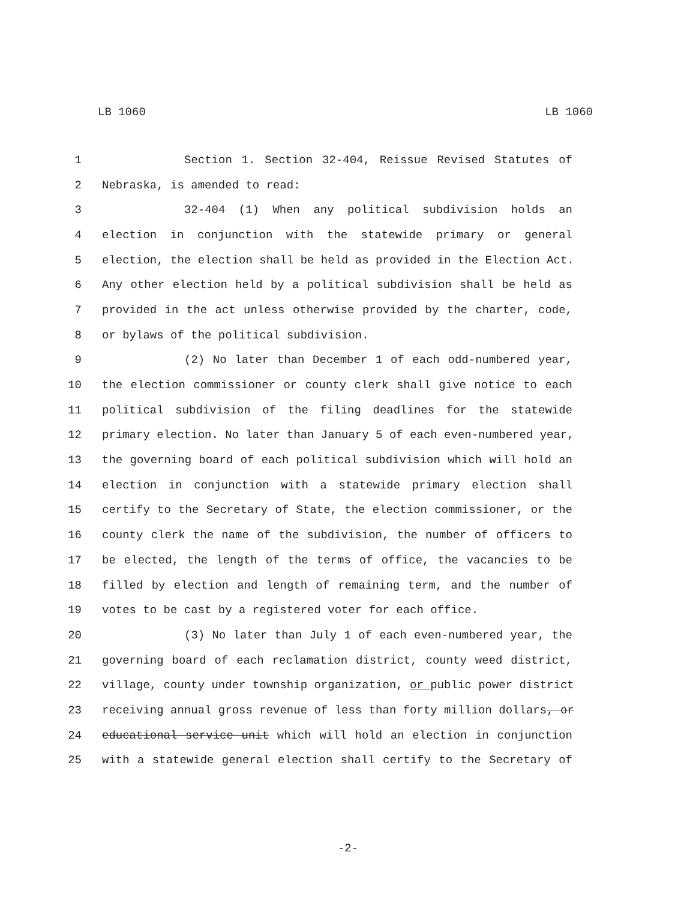LB 1060 LB 1060
1 Section 1. Section 32-404, Reissue Revised Statutes of
2 Nebraska, is amended to read:
3 32-404 (1) When any political subdivision holds an
4 election in conjunction with the statewide primary or general
5 election, the election shall be held as provided in the Election Act.
6 Any other election held by a political subdivision shall be held as
7 provided in the act unless otherwise provided by the charter, code,
8 or bylaws of the political subdivision.
9 (2) No later than December 1 of each odd-numbered year,
10 the election commissioner or county clerk shall give notice to each
11 political subdivision of the filing deadlines for the statewide
12 primary election. No later than January 5 of each even-numbered year,
13 the governing board of each political subdivision which will hold an
14 election in conjunction with a statewide primary election shall
15 certify to the Secretary of State, the election commissioner, or the
16 county clerk the name of the subdivision, the number of officers to
17 be elected, the length of the terms of office, the vacancies to be
18 filled by election and length of remaining term, and the number of
19 votes to be cast by a registered voter for each office.
20 (3) No later than July 1 of each even-numbered year, the
21 governing board of each reclamation district, county weed district,
22 village, county under township organization, or public power district
23 receiving annual gross revenue of less than forty million dollars, or
24 educational service unit which will hold an election in conjunction
25 with a statewide general election shall certify to the Secretary of
-2-